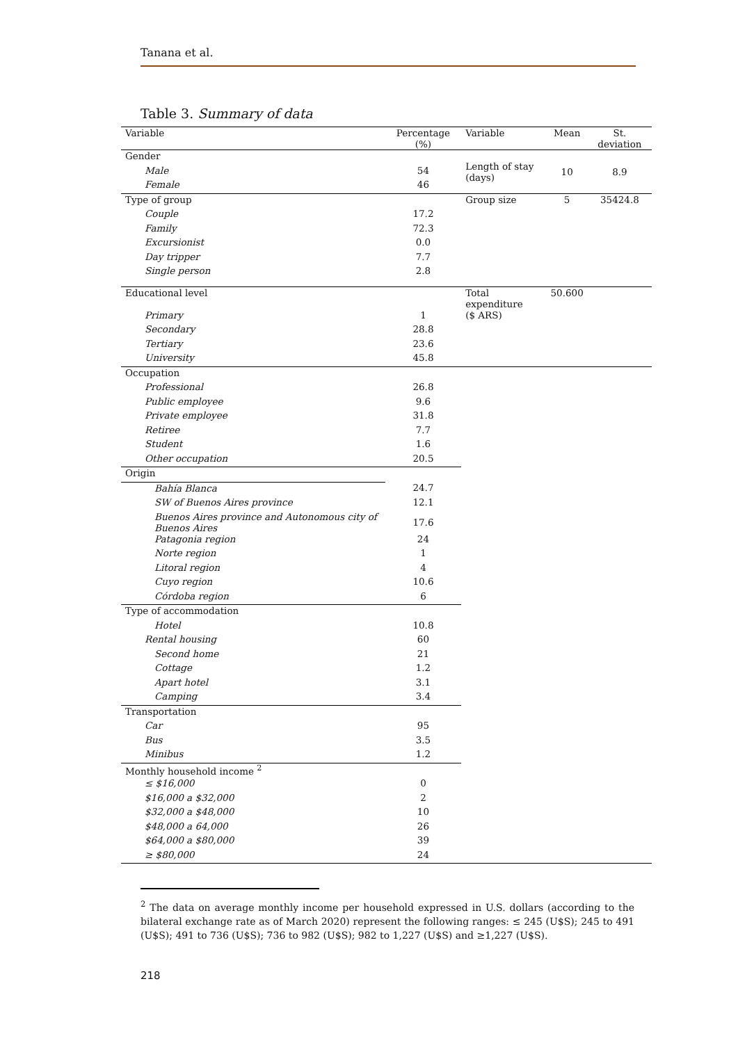Tanana et al.
Table 3. Summary of data
| Variable | Percentage (%) | Variable | Mean | St. deviation |
| --- | --- | --- | --- | --- |
| Gender | | Length of stay (days) | 10 | 8.9 |
| Male | 54 | | | |
| Female | 46 | | | |
| Type of group | | Group size | 5 | 35424.8 |
| Couple | 17.2 | | | |
| Family | 72.3 | | | |
| Excursionist | 0.0 | | | |
| Day tripper | 7.7 | | | |
| Single person | 2.8 | | | |
| Educational level | | Total expenditure | 50.600 | |
| Primary | 1 | ($ ARS) | | |
| Secondary | 28.8 | | | |
| Tertiary | 23.6 | | | |
| University | 45.8 | | | |
| Occupation | | | | |
| Professional | 26.8 | | | |
| Public employee | 9.6 | | | |
| Private employee | 31.8 | | | |
| Retiree | 7.7 | | | |
| Student | 1.6 | | | |
| Other occupation | 20.5 | | | |
| Origin | | | | |
| Bahía Blanca | 24.7 | | | |
| SW of Buenos Aires province | 12.1 | | | |
| Buenos Aires province and Autonomous city of Buenos Aires | 17.6 | | | |
| Patagonia region | 24 | | | |
| Norte region | 1 | | | |
| Litoral region | 4 | | | |
| Cuyo region | 10.6 | | | |
| Córdoba region | 6 | | | |
| Type of accommodation | | | | |
| Hotel | 10.8 | | | |
| Rental housing | 60 | | | |
| Second home | 21 | | | |
| Cottage | 1.2 | | | |
| Apart hotel | 3.1 | | | |
| Camping | 3.4 | | | |
| Transportation | | | | |
| Car | 95 | | | |
| Bus | 3.5 | | | |
| Minibus | 1.2 | | | |
| Monthly household income <sup>2</sup> | | | | |
| ≤ $16,000 | 0 | | | |
| $16,000 a $32,000 | 2 | | | |
| $32,000 a $48,000 | 10 | | | |
| $48,000 a 64,000 | 26 | | | |
| $64,000 a $80,000 | 39 | | | |
| ≥ $80,000 | 24 | | | |
<sup>2</sup> The data on average monthly income per household expressed in U.S. dollars (according to the bilateral exchange rate as of March 2020) represent the following ranges: ≤ 245 (U$S); 245 to 491 (U$S); 491 to 736 (U$S); 736 to 982 (U$S); 982 to 1,227 (U$S) and ≥1,227 (U$S).
218